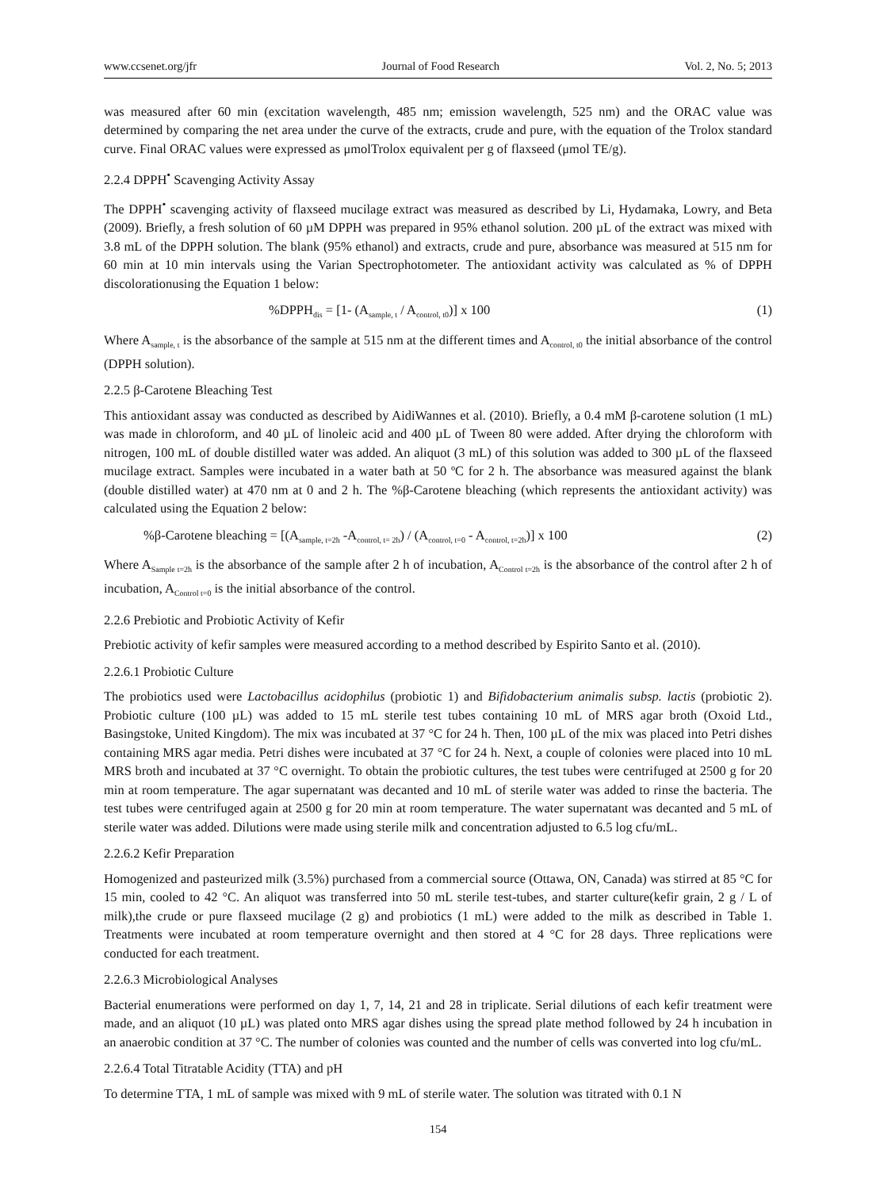www.ccsenet.org/jfr Journal of Food Research Vol. 2, No. 5; 2013
was measured after 60 min (excitation wavelength, 485 nm; emission wavelength, 525 nm) and the ORAC value was determined by comparing the net area under the curve of the extracts, crude and pure, with the equation of the Trolox standard curve. Final ORAC values were expressed as μmolTrolox equivalent per g of flaxseed (μmol TE/g).
2.2.4 DPPH<sup>•</sup> Scavenging Activity Assay
The DPPH<sup>•</sup> scavenging activity of flaxseed mucilage extract was measured as described by Li, Hydamaka, Lowry, and Beta (2009). Briefly, a fresh solution of 60 µM DPPH was prepared in 95% ethanol solution. 200 µL of the extract was mixed with 3.8 mL of the DPPH solution. The blank (95% ethanol) and extracts, crude and pure, absorbance was measured at 515 nm for 60 min at 10 min intervals using the Varian Spectrophotometer. The antioxidant activity was calculated as % of DPPH discolorationusing the Equation 1 below:
%DPPH<sub>dis</sub> = [1- (A<sub>sample, t</sub> / A<sub>control, t0</sub>)] x 100 (1)
Where A<sub>sample, t</sub> is the absorbance of the sample at 515 nm at the different times and A<sub>control, t0</sub> the initial absorbance of the control (DPPH solution).
2.2.5 β-Carotene Bleaching Test
This antioxidant assay was conducted as described by AidiWannes et al. (2010). Briefly, a 0.4 mM β-carotene solution (1 mL) was made in chloroform, and 40 µL of linoleic acid and 400 µL of Tween 80 were added. After drying the chloroform with nitrogen, 100 mL of double distilled water was added. An aliquot (3 mL) of this solution was added to 300 µL of the flaxseed mucilage extract. Samples were incubated in a water bath at 50 ºC for 2 h. The absorbance was measured against the blank (double distilled water) at 470 nm at 0 and 2 h. The %β-Carotene bleaching (which represents the antioxidant activity) was calculated using the Equation 2 below:
%β-Carotene bleaching = [(A<sub>sample, t=2h</sub> -A<sub>control, t= 2h</sub>) / (A<sub>control, t=0</sub> - A<sub>control, t=2h</sub>)] x 100 (2)
Where A<sub>Sample t=2h</sub> is the absorbance of the sample after 2 h of incubation, A<sub>Control t=2h</sub> is the absorbance of the control after 2 h of incubation, A<sub>Control t=0</sub> is the initial absorbance of the control.
2.2.6 Prebiotic and Probiotic Activity of Kefir
Prebiotic activity of kefir samples were measured according to a method described by Espirito Santo et al. (2010).
2.2.6.1 Probiotic Culture
The probiotics used were Lactobacillus acidophilus (probiotic 1) and Bifidobacterium animalis subsp. lactis (probiotic 2). Probiotic culture (100 µL) was added to 15 mL sterile test tubes containing 10 mL of MRS agar broth (Oxoid Ltd., Basingstoke, United Kingdom). The mix was incubated at 37 °C for 24 h. Then, 100 µL of the mix was placed into Petri dishes containing MRS agar media. Petri dishes were incubated at 37 °C for 24 h. Next, a couple of colonies were placed into 10 mL MRS broth and incubated at 37 °C overnight. To obtain the probiotic cultures, the test tubes were centrifuged at 2500 g for 20 min at room temperature. The agar supernatant was decanted and 10 mL of sterile water was added to rinse the bacteria. The test tubes were centrifuged again at 2500 g for 20 min at room temperature. The water supernatant was decanted and 5 mL of sterile water was added. Dilutions were made using sterile milk and concentration adjusted to 6.5 log cfu/mL.
2.2.6.2 Kefir Preparation
Homogenized and pasteurized milk (3.5%) purchased from a commercial source (Ottawa, ON, Canada) was stirred at 85 °C for 15 min, cooled to 42 °C. An aliquot was transferred into 50 mL sterile test-tubes, and starter culture(kefir grain, 2 g / L of milk),the crude or pure flaxseed mucilage (2 g) and probiotics (1 mL) were added to the milk as described in Table 1. Treatments were incubated at room temperature overnight and then stored at 4 °C for 28 days. Three replications were conducted for each treatment.
2.2.6.3 Microbiological Analyses
Bacterial enumerations were performed on day 1, 7, 14, 21 and 28 in triplicate. Serial dilutions of each kefir treatment were made, and an aliquot (10 µL) was plated onto MRS agar dishes using the spread plate method followed by 24 h incubation in an anaerobic condition at 37 °C. The number of colonies was counted and the number of cells was converted into log cfu/mL.
2.2.6.4 Total Titratable Acidity (TTA) and pH
To determine TTA, 1 mL of sample was mixed with 9 mL of sterile water. The solution was titrated with 0.1 N
154